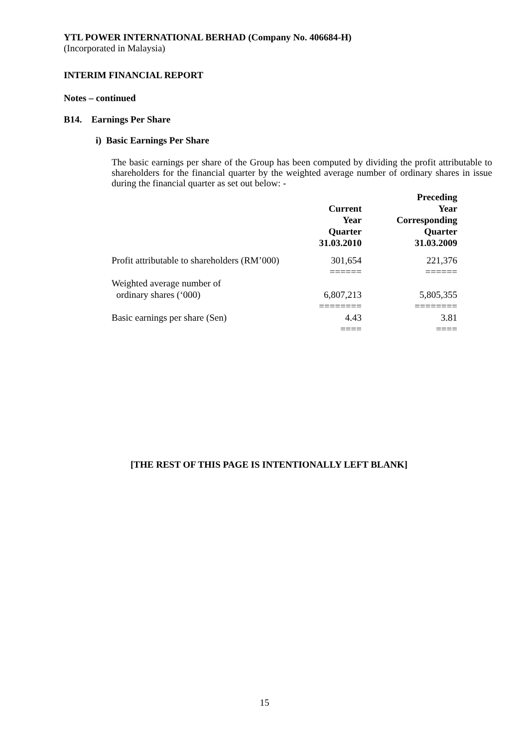YTL POWER INTERNATIONAL BERHAD (Company No. 406684-H)
(Incorporated in Malaysia)
INTERIM FINANCIAL REPORT
Notes – continued
B14. Earnings Per Share
i) Basic Earnings Per Share
The basic earnings per share of the Group has been computed by dividing the profit attributable to shareholders for the financial quarter by the weighted average number of ordinary shares in issue during the financial quarter as set out below: -
| | Current Year Quarter 31.03.2010 | Preceding Year Corresponding Quarter 31.03.2009 |
| --- | --- | --- |
| Profit attributable to shareholders (RM’000) | 301,654 | 221,376 |
| | ====== | ====== |
| Weighted average number of ordinary shares (‘000) | 6,807,213 | 5,805,355 |
| | ======== | ======== |
| Basic earnings per share (Sen) | 4.43 | 3.81 |
| | ==== | ==== |
[THE REST OF THIS PAGE IS INTENTIONALLY LEFT BLANK]
15